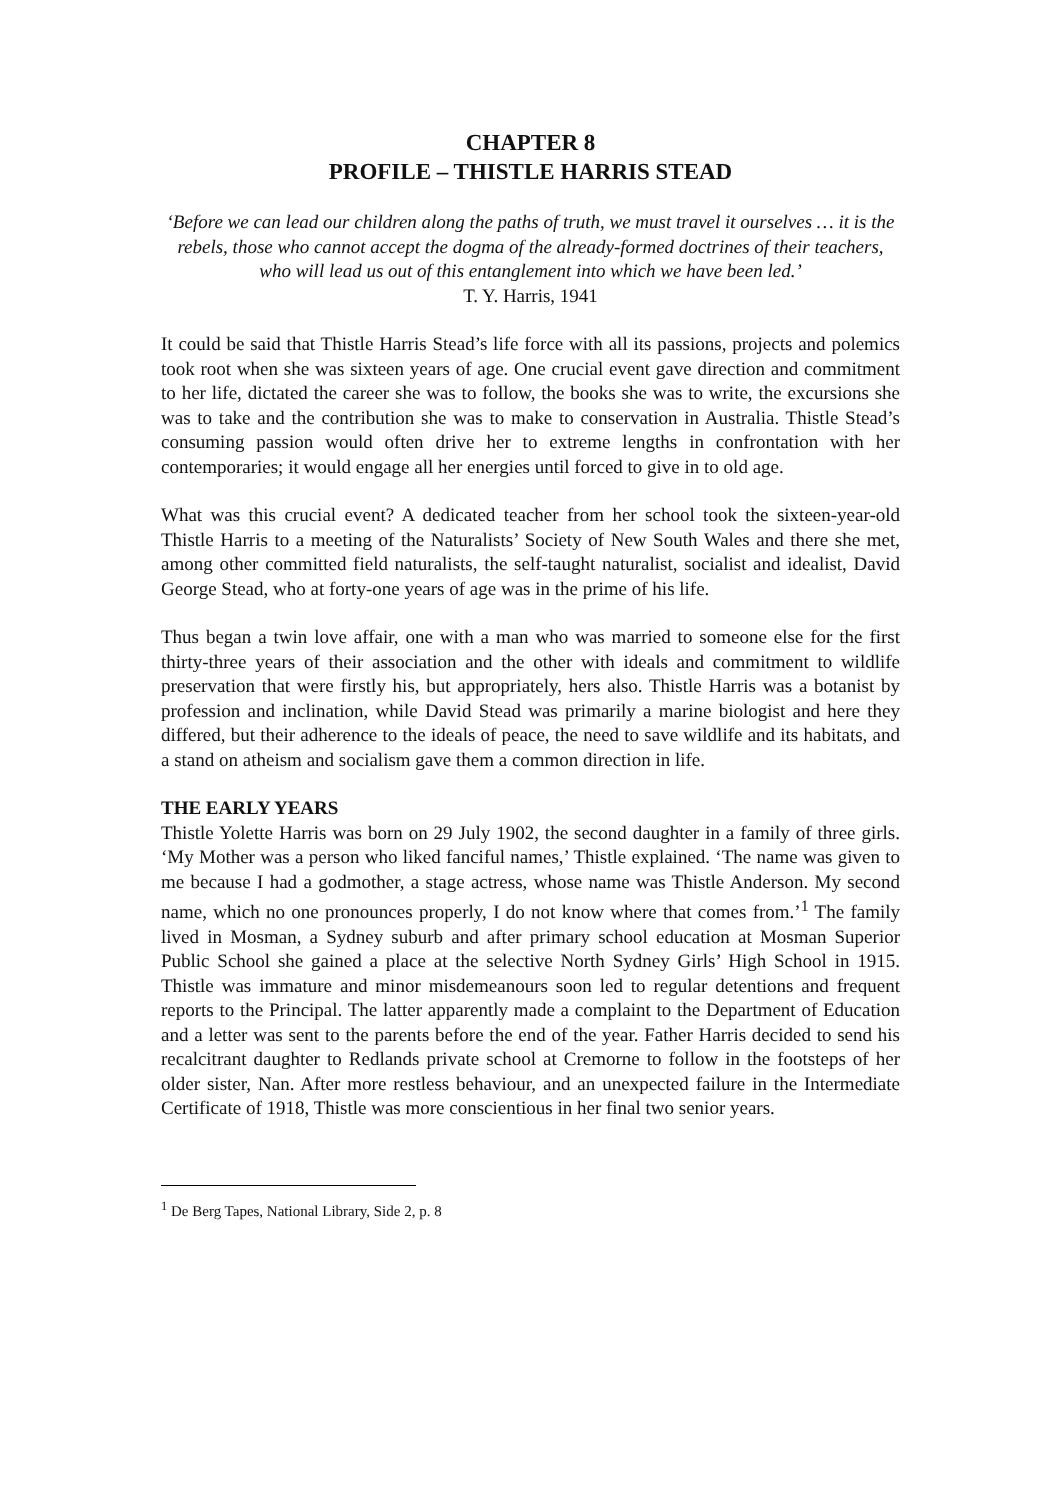CHAPTER 8
PROFILE – THISTLE HARRIS STEAD
‘Before we can lead our children along the paths of truth, we must travel it ourselves … it is the rebels, those who cannot accept the dogma of the already-formed doctrines of their teachers, who will lead us out of this entanglement into which we have been led.’
T. Y. Harris, 1941
It could be said that Thistle Harris Stead’s life force with all its passions, projects and polemics took root when she was sixteen years of age. One crucial event gave direction and commitment to her life, dictated the career she was to follow, the books she was to write, the excursions she was to take and the contribution she was to make to conservation in Australia. Thistle Stead’s consuming passion would often drive her to extreme lengths in confrontation with her contemporaries; it would engage all her energies until forced to give in to old age.
What was this crucial event? A dedicated teacher from her school took the sixteen-year-old Thistle Harris to a meeting of the Naturalists’ Society of New South Wales and there she met, among other committed field naturalists, the self-taught naturalist, socialist and idealist, David George Stead, who at forty-one years of age was in the prime of his life.
Thus began a twin love affair, one with a man who was married to someone else for the first thirty-three years of their association and the other with ideals and commitment to wildlife preservation that were firstly his, but appropriately, hers also. Thistle Harris was a botanist by profession and inclination, while David Stead was primarily a marine biologist and here they differed, but their adherence to the ideals of peace, the need to save wildlife and its habitats, and a stand on atheism and socialism gave them a common direction in life.
THE EARLY YEARS
Thistle Yolette Harris was born on 29 July 1902, the second daughter in a family of three girls. ‘My Mother was a person who liked fanciful names,’ Thistle explained. ‘The name was given to me because I had a godmother, a stage actress, whose name was Thistle Anderson. My second name, which no one pronounces properly, I do not know where that comes from.’<sup>1</sup> The family lived in Mosman, a Sydney suburb and after primary school education at Mosman Superior Public School she gained a place at the selective North Sydney Girls’ High School in 1915. Thistle was immature and minor misdemeanours soon led to regular detentions and frequent reports to the Principal. The latter apparently made a complaint to the Department of Education and a letter was sent to the parents before the end of the year. Father Harris decided to send his recalcitrant daughter to Redlands private school at Cremorne to follow in the footsteps of her older sister, Nan. After more restless behaviour, and an unexpected failure in the Intermediate Certificate of 1918, Thistle was more conscientious in her final two senior years.
<sup>1</sup> De Berg Tapes, National Library, Side 2, p. 8